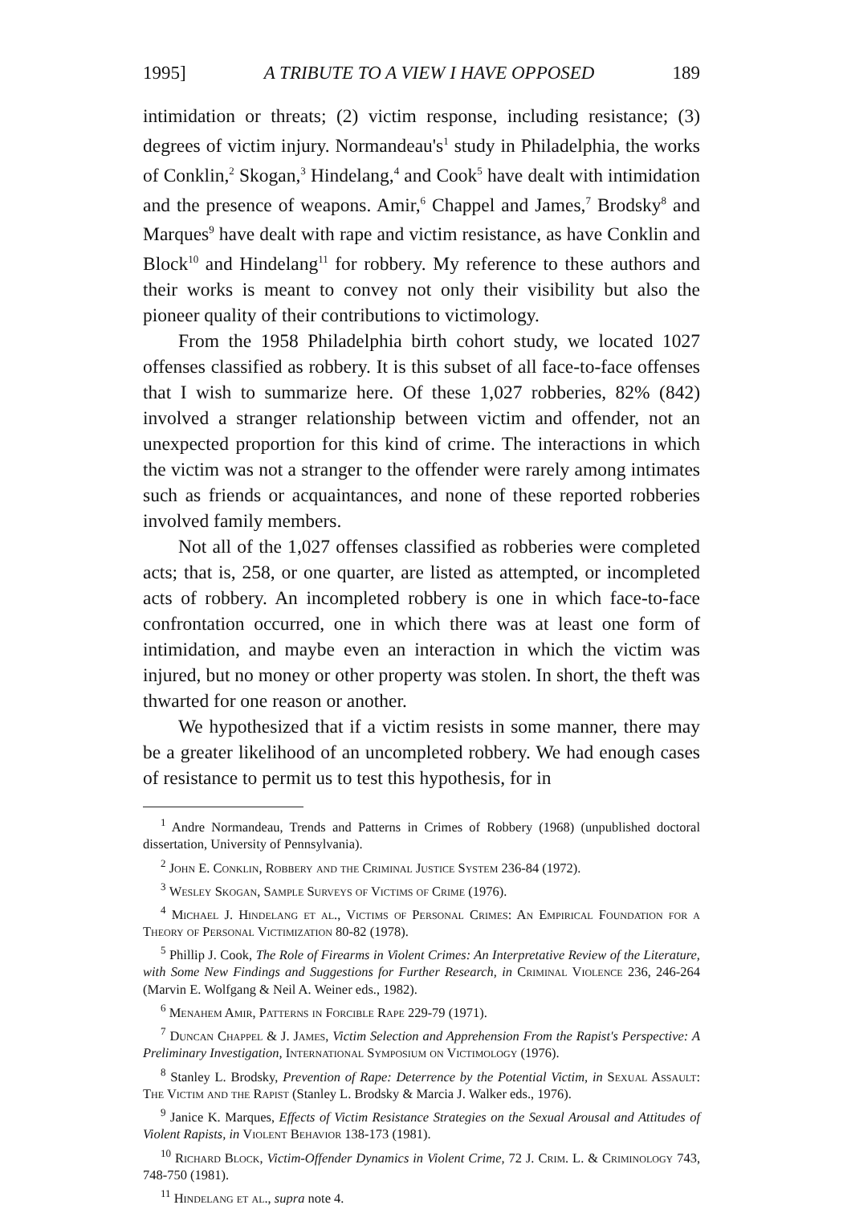1995] A TRIBUTE TO A VIEW I HAVE OPPOSED 189
intimidation or threats; (2) victim response, including resistance; (3) degrees of victim injury. Normandeau's<sup>1</sup> study in Philadelphia, the works of Conklin,<sup>2</sup> Skogan,<sup>3</sup> Hindelang,<sup>4</sup> and Cook<sup>5</sup> have dealt with intimidation and the presence of weapons. Amir,<sup>6</sup> Chappel and James,<sup>7</sup> Brodsky<sup>8</sup> and Marques<sup>9</sup> have dealt with rape and victim resistance, as have Conklin and Block<sup>10</sup> and Hindelang<sup>11</sup> for robbery. My reference to these authors and their works is meant to convey not only their visibility but also the pioneer quality of their contributions to victimology.
From the 1958 Philadelphia birth cohort study, we located 1027 offenses classified as robbery. It is this subset of all face-to-face offenses that I wish to summarize here. Of these 1,027 robberies, 82% (842) involved a stranger relationship between victim and offender, not an unexpected proportion for this kind of crime. The interactions in which the victim was not a stranger to the offender were rarely among intimates such as friends or acquaintances, and none of these reported robberies involved family members.
Not all of the 1,027 offenses classified as robberies were completed acts; that is, 258, or one quarter, are listed as attempted, or incompleted acts of robbery. An incompleted robbery is one in which face-to-face confrontation occurred, one in which there was at least one form of intimidation, and maybe even an interaction in which the victim was injured, but no money or other property was stolen. In short, the theft was thwarted for one reason or another.
We hypothesized that if a victim resists in some manner, there may be a greater likelihood of an uncompleted robbery. We had enough cases of resistance to permit us to test this hypothesis, for in
<sup>1</sup> Andre Normandeau, Trends and Patterns in Crimes of Robbery (1968) (unpublished doctoral dissertation, University of Pennsylvania).
<sup>2</sup> John E. Conklin, Robbery and the Criminal Justice System 236-84 (1972).
<sup>3</sup> Wesley Skogan, Sample Surveys of Victims of Crime (1976).
<sup>4</sup> Michael J. Hindelang et al., Victims of Personal Crimes: An Empirical Foundation for a Theory of Personal Victimization 80-82 (1978).
<sup>5</sup> Phillip J. Cook, The Role of Firearms in Violent Crimes: An Interpretative Review of the Literature, with Some New Findings and Suggestions for Further Research, in Criminal Violence 236, 246-264 (Marvin E. Wolfgang & Neil A. Weiner eds., 1982).
<sup>6</sup> Menahem Amir, Patterns in Forcible Rape 229-79 (1971).
<sup>7</sup> Duncan Chappel & J. James, Victim Selection and Apprehension From the Rapist's Perspective: A Preliminary Investigation, International Symposium on Victimology (1976).
<sup>8</sup> Stanley L. Brodsky, Prevention of Rape: Deterrence by the Potential Victim, in Sexual Assault: The Victim and the Rapist (Stanley L. Brodsky & Marcia J. Walker eds., 1976).
<sup>9</sup> Janice K. Marques, Effects of Victim Resistance Strategies on the Sexual Arousal and Attitudes of Violent Rapists, in Violent Behavior 138-173 (1981).
<sup>10</sup> Richard Block, Victim-Offender Dynamics in Violent Crime, 72 J. Crim. L. & Criminology 743, 748-750 (1981).
<sup>11</sup> Hindelang et al., supra note 4.